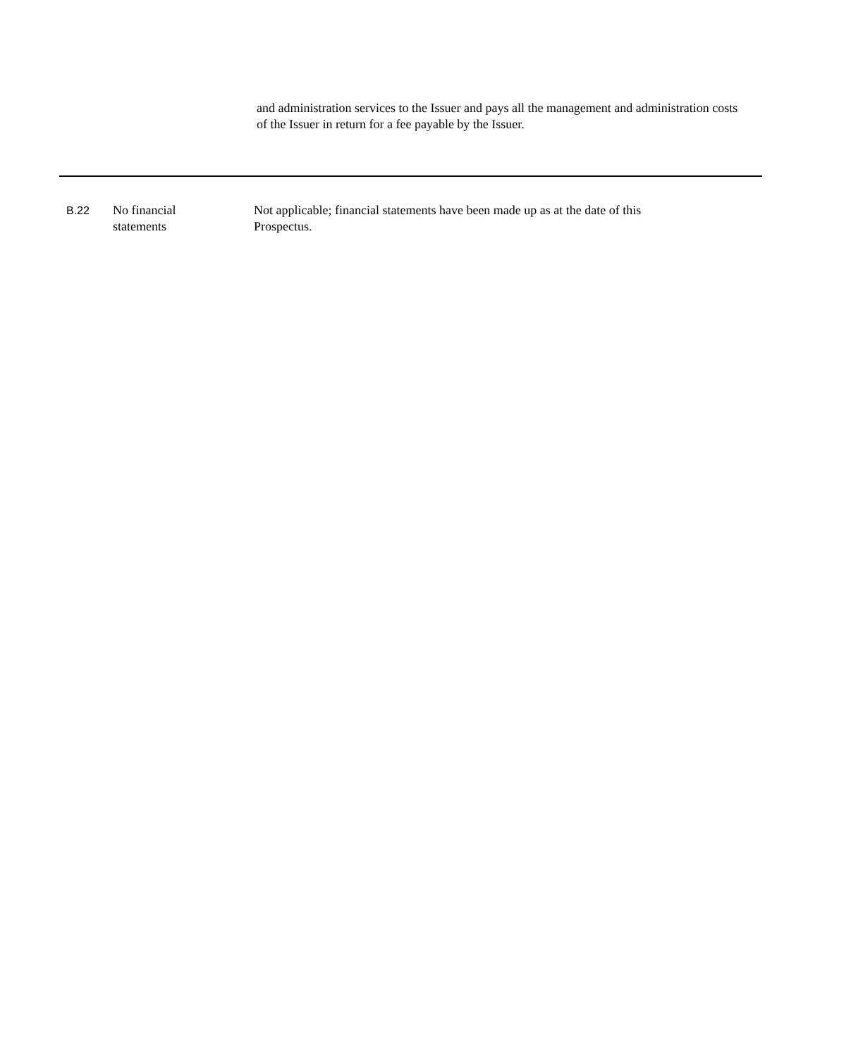and administration services to the Issuer and pays all the management and administration costs of the Issuer in return for a fee payable by the Issuer.
| B.22 | No financial statements | Not applicable; financial statements have been made up as at the date of this Prospectus. |